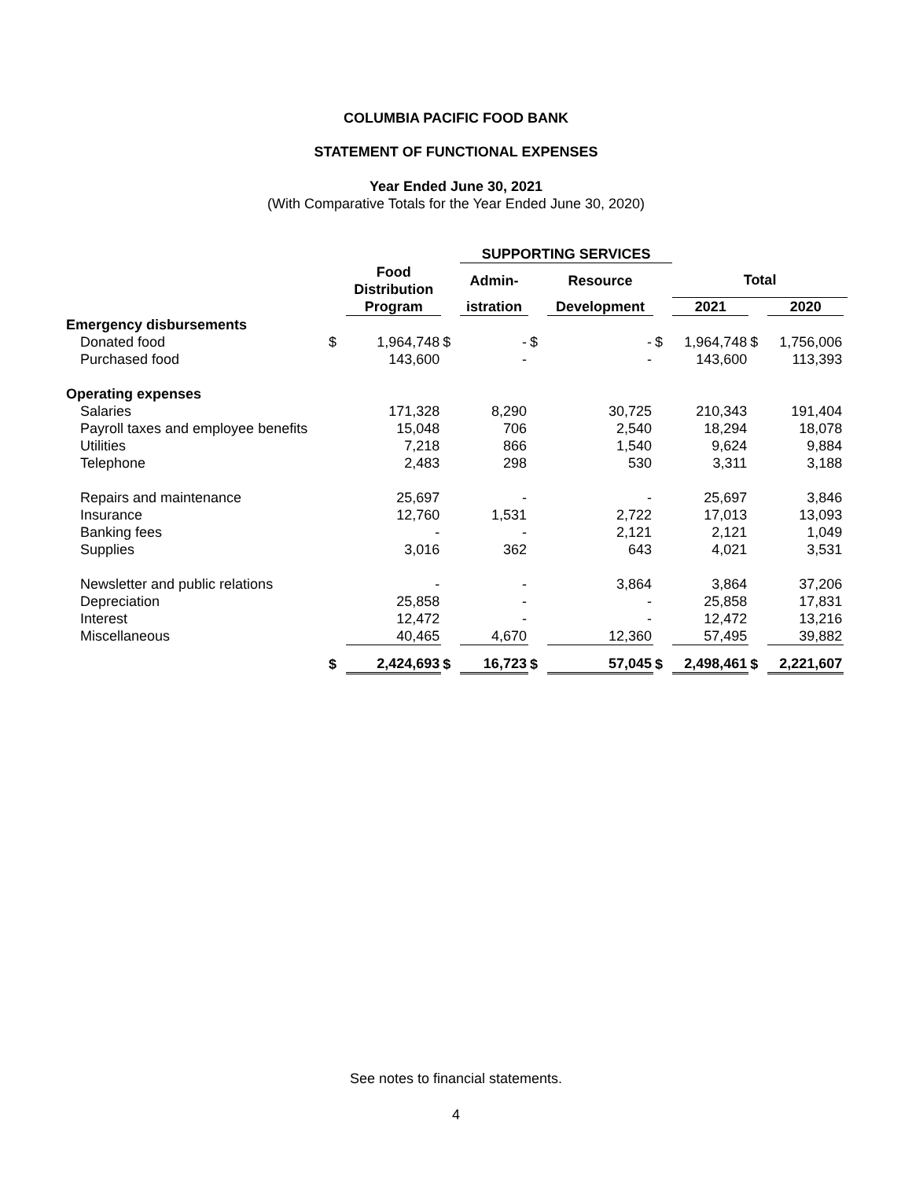COLUMBIA PACIFIC FOOD BANK
STATEMENT OF FUNCTIONAL EXPENSES
Year Ended June 30, 2021
(With Comparative Totals for the Year Ended June 30, 2020)
| | | | | SUPPORTING SERVICES | | | | | | | |
| --- | --- | --- | --- | --- | --- | --- | --- | --- | --- | --- | --- |
| | | Food Distribution | | Admin- | | Resource | | Total | | | |
| | | Program | | istration | | Development | | 2021 | | 2020 | |
| Emergency disbursements | | | | | | | | | | | |
| Donated food | $ | 1,964,748 | $ | - | $ | - | $ | 1,964,748 | $ | 1,756,006 | |
| Purchased food | | 143,600 | | - | | - | | 143,600 | | 113,393 | |
| Operating expenses | | | | | | | | | | | |
| Salaries | | 171,328 | | 8,290 | | 30,725 | | 210,343 | | 191,404 | |
| Payroll taxes and employee benefits | | 15,048 | | 706 | | 2,540 | | 18,294 | | 18,078 | |
| Utilities | | 7,218 | | 866 | | 1,540 | | 9,624 | | 9,884 | |
| Telephone | | 2,483 | | 298 | | 530 | | 3,311 | | 3,188 | |
| Repairs and maintenance | | 25,697 | | - | | - | | 25,697 | | 3,846 | |
| Insurance | | 12,760 | | 1,531 | | 2,722 | | 17,013 | | 13,093 | |
| Banking fees | | - | | - | | 2,121 | | 2,121 | | 1,049 | |
| Supplies | | 3,016 | | 362 | | 643 | | 4,021 | | 3,531 | |
| Newsletter and public relations | | - | | - | | 3,864 | | 3,864 | | 37,206 | |
| Depreciation | | 25,858 | | - | | - | | 25,858 | | 17,831 | |
| Interest | | 12,472 | | - | | - | | 12,472 | | 13,216 | |
| Miscellaneous | | 40,465 | | 4,670 | | 12,360 | | 57,495 | | 39,882 | |
| | $ | 2,424,693 | $ | 16,723 | $ | 57,045 | $ | 2,498,461 | $ | 2,221,607 | |
See notes to financial statements.
4